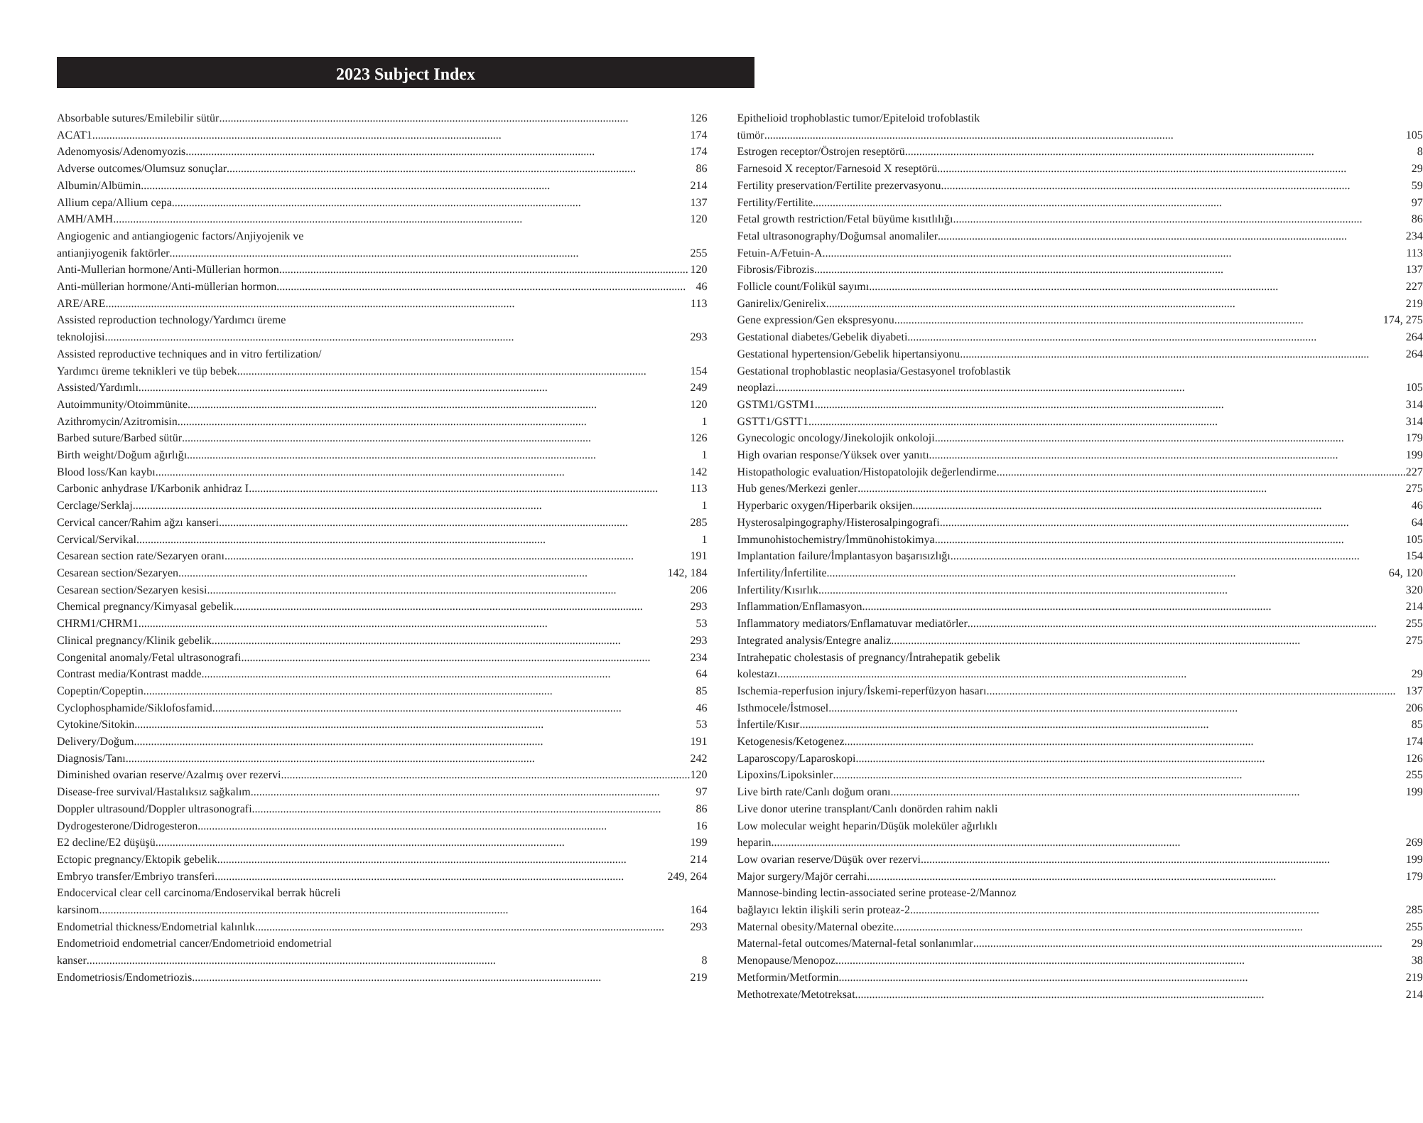2023 Subject Index
Absorbable sutures/Emilebilir sütür 126
ACAT1 174
Adenomyosis/Adenomyozis 174
Adverse outcomes/Olumsuz sonuçlar 86
Albumin/Albümin 214
Allium cepa/Allium cepa 137
AMH/AMH 120
Angiogenic and antiangiogenic factors/Anjiyojenik ve
antianjiyogenik faktörler 255
Anti-Mullerian hormone/Anti-Müllerian hormon 120
Anti-müllerian hormone/Anti-müllerian hormon 46
ARE/ARE 113
Assisted reproduction technology/Yardımcı üreme
teknolojisi 293
Assisted reproductive techniques and in vitro fertilization/
Yardımcı üreme teknikleri ve tüp bebek 154
Assisted/Yardımlı 249
Autoimmunity/Otoimmünite 120
Azithromycin/Azitromisin 1
Barbed suture/Barbed sütür 126
Birth weight/Doğum ağırlığı 1
Blood loss/Kan kaybı 142
Carbonic anhydrase I/Karbonik anhidraz I 113
Cerclage/Serklaj 1
Cervical cancer/Rahim ağzı kanseri 285
Cervical/Servikal 1
Cesarean section rate/Sezaryen oranı 191
Cesarean section/Sezaryen 142, 184
Cesarean section/Sezaryen kesisi 206
Chemical pregnancy/Kimyasal gebelik 293
CHRM1/CHRM1 53
Clinical pregnancy/Klinik gebelik 293
Congenital anomaly/Fetal ultrasonografi 234
Contrast media/Kontrast madde 64
Copeptin/Copeptin 85
Cyclophosphamide/Siklofosfamid 46
Cytokine/Sitokin 53
Delivery/Doğum 191
Diagnosis/Tanı 242
Diminished ovarian reserve/Azalmış over rezervi 120
Disease-free survival/Hastalıksız sağkalım 97
Doppler ultrasound/Doppler ultrasonografi 86
Dydrogesterone/Didrogesteron 16
E2 decline/E2 düşüşü 199
Ectopic pregnancy/Ektopik gebelik 214
Embryo transfer/Embriyo transferi 249, 264
Endocervical clear cell carcinoma/Endoservikal berrak hücreli
karsinom 164
Endometrial thickness/Endometrial kalınlık 293
Endometrioid endometrial cancer/Endometrioid endometrial
kanser 8
Endometriosis/Endometriozis 219
Epithelioid trophoblastic tumor/Epiteloid trofoblastik
tümör 105
Estrogen receptor/Östrojen reseptörü 8
Farnesoid X receptor/Farnesoid X reseptörü 29
Fertility preservation/Fertilite prezervasyonu 59
Fertility/Fertilite 97
Fetal growth restriction/Fetal büyüme kısıtlılığı 86
Fetal ultrasonography/Doğumsal anomaliler 234
Fetuin-A/Fetuin-A 113
Fibrosis/Fibrozis 137
Follicle count/Folikül sayımı 227
Ganirelix/Genirelix 219
Gene expression/Gen ekspresyonu 174, 275
Gestational diabetes/Gebelik diyabeti 264
Gestational hypertension/Gebelik hipertansiyonu 264
Gestational trophoblastic neoplasia/Gestasyonel trofoblastik
neoplazi 105
GSTM1/GSTM1 314
GSTT1/GSTT1 314
Gynecologic oncology/Jinekolojik onkoloji 179
High ovarian response/Yüksek over yanıtı 199
Histopathologic evaluation/Histopatolojik değerlendirme 227
Hub genes/Merkezi genler 275
Hyperbaric oxygen/Hiperbarik oksijen 46
Hysterosalpingography/Histerosalpingografi 64
Immunohistochemistry/İmmünohistokimya 105
Implantation failure/İmplantasyon başarısızlığı 154
Infertility/İnfertilite 64, 120
Infertility/Kısırlık 320
Inflammation/Enflamasyon 214
Inflammatory mediators/Enflamatuvar mediatörler 255
Integrated analysis/Entegre analiz 275
Intrahepatic cholestasis of pregnancy/İntrahepatik gebelik
kolestazı 29
Ischemia-reperfusion injury/İskemi-reperfüzyon hasarı 137
Isthmocele/İstmosel 206
İnfertile/Kısır 85
Ketogenesis/Ketogenez 174
Laparoscopy/Laparoskopi 126
Lipoxins/Lipoksinler 255
Live birth rate/Canlı doğum oranı 199
Live donor uterine transplant/Canlı donörden rahim nakli
Low molecular weight heparin/Düşük moleküler ağırlıklı
heparin 269
Low ovarian reserve/Düşük over rezervi 199
Major surgery/Majör cerrahi 179
Mannose-binding lectin-associated serine protease-2/Mannoz
bağlayıcı lektin ilişkili serin proteaz-2 285
Maternal obesity/Maternal obezite 255
Maternal-fetal outcomes/Maternal-fetal sonlanımlar 29
Menopause/Menopoz 38
Metformin/Metformin 219
Methotrexate/Metotreksat 214